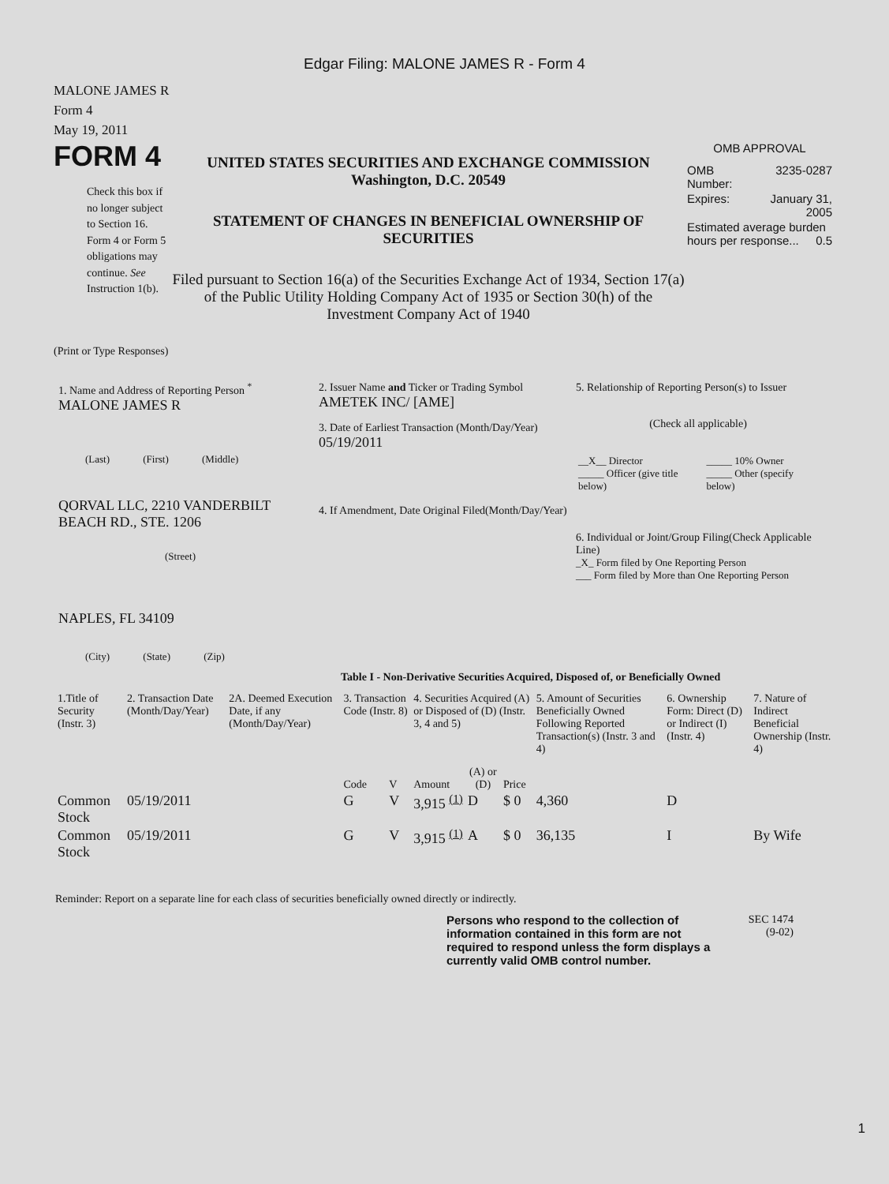Edgar Filing: MALONE JAMES R - Form 4
MALONE JAMES R
Form 4
May 19, 2011
FORM 4
Check this box if no longer subject to Section 16. Form 4 or Form 5 obligations may continue. See Instruction 1(b).
UNITED STATES SECURITIES AND EXCHANGE COMMISSION
Washington, D.C. 20549
STATEMENT OF CHANGES IN BENEFICIAL OWNERSHIP OF SECURITIES
Filed pursuant to Section 16(a) of the Securities Exchange Act of 1934, Section 17(a) of the Public Utility Holding Company Act of 1935 or Section 30(h) of the Investment Company Act of 1940
OMB APPROVAL
| OMB Number: | 3235-0287 |
| Expires: | January 31, 2005 |
| Estimated average burden hours per response... 0.5 | |
(Print or Type Responses)
1. Name and Address of Reporting Person <sup>*</sup>
MALONE JAMES R
(Last) (First) (Middle)
QORVAL LLC, 2210 VANDERBILT BEACH RD., STE. 1206
(Street)
NAPLES, FL 34109
(City) (State) (Zip)
2. Issuer Name and Ticker or Trading Symbol
AMETEK INC/ [AME]
3. Date of Earliest Transaction (Month/Day/Year)
05/19/2011
4. If Amendment, Date Original Filed(Month/Day/Year)
5. Relationship of Reporting Person(s) to Issuer
(Check all applicable)
| __X__ Director _____ Officer (give title below) | _____ 10% Owner _____ Other (specify below) |
6. Individual or Joint/Group Filing(Check Applicable Line)
_X_ Form filed by One Reporting Person
___ Form filed by More than One Reporting Person
Table I - Non-Derivative Securities Acquired, Disposed of, or Beneficially Owned
| 1.Title of Security (Instr. 3) | 2. Transaction Date (Month/Day/Year) | 2A. Deemed Execution Date, if any (Month/Day/Year) | 3. Transaction Code (Instr. 8) | | 4. Securities Acquired (A) or Disposed of (D) (Instr. 3, 4 and 5) | | | 5. Amount of Securities Beneficially Owned Following Reported Transaction(s) (Instr. 3 and 4) | 6. Ownership Form: Direct (D) or Indirect (I) (Instr. 4) | 7. Nature of Indirect Beneficial Ownership (Instr. 4) |
| --- | --- | --- | --- | --- | --- | --- | --- | --- | --- | --- |
| | | | Code | V | Amount | (A) or (D) | Price | | | |
| Common Stock | 05/19/2011 | | G | V | 3,915 <sup>(1)</sup> | D | $ 0 | 4,360 | D | |
| Common Stock | 05/19/2011 | | G | V | 3,915 <sup>(1)</sup> | A | $ 0 | 36,135 | I | By Wife |
Reminder: Report on a separate line for each class of securities beneficially owned directly or indirectly.
Persons who respond to the collection of information contained in this form are not required to respond unless the form displays a currently valid OMB control number.
SEC 1474
(9-02)
1